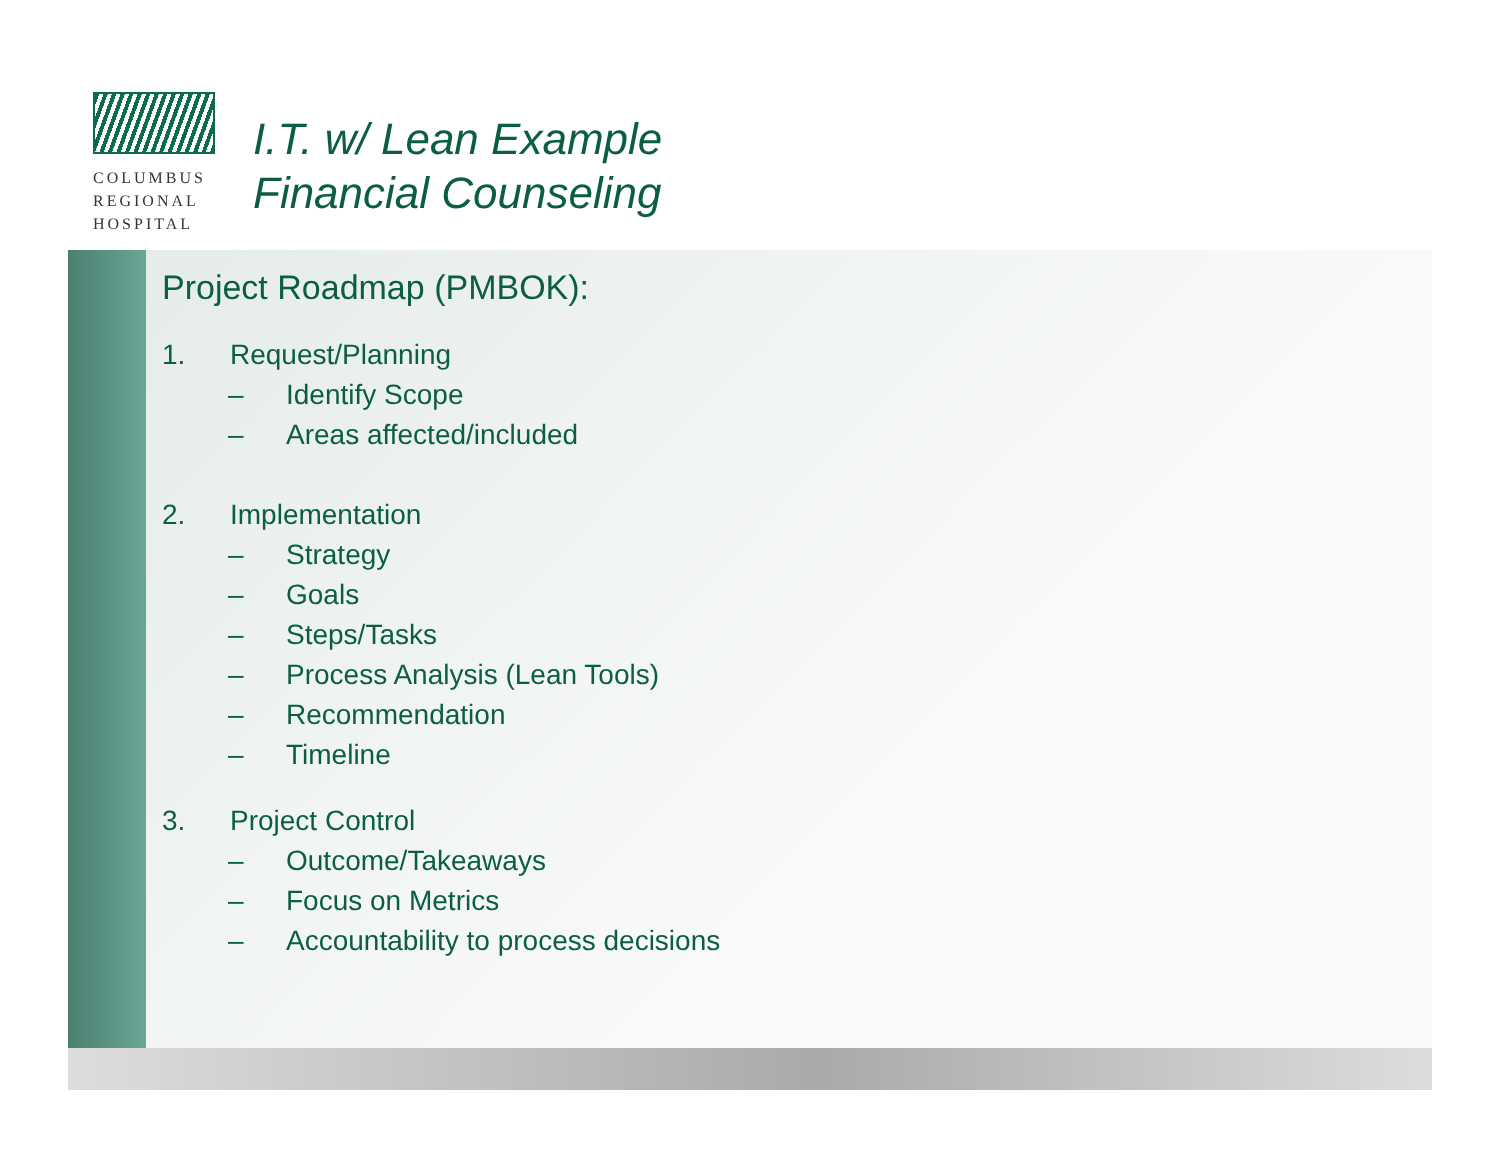COLUMBUS
REGIONAL
HOSPITAL
I.T. w/ Lean Example
Financial Counseling
Project Roadmap (PMBOK):
1. Request/Planning
– Identify Scope
– Areas affected/included
2. Implementation
– Strategy
– Goals
– Steps/Tasks
– Process Analysis (Lean Tools)
– Recommendation
– Timeline
3. Project Control
– Outcome/Takeaways
– Focus on Metrics
– Accountability to process decisions